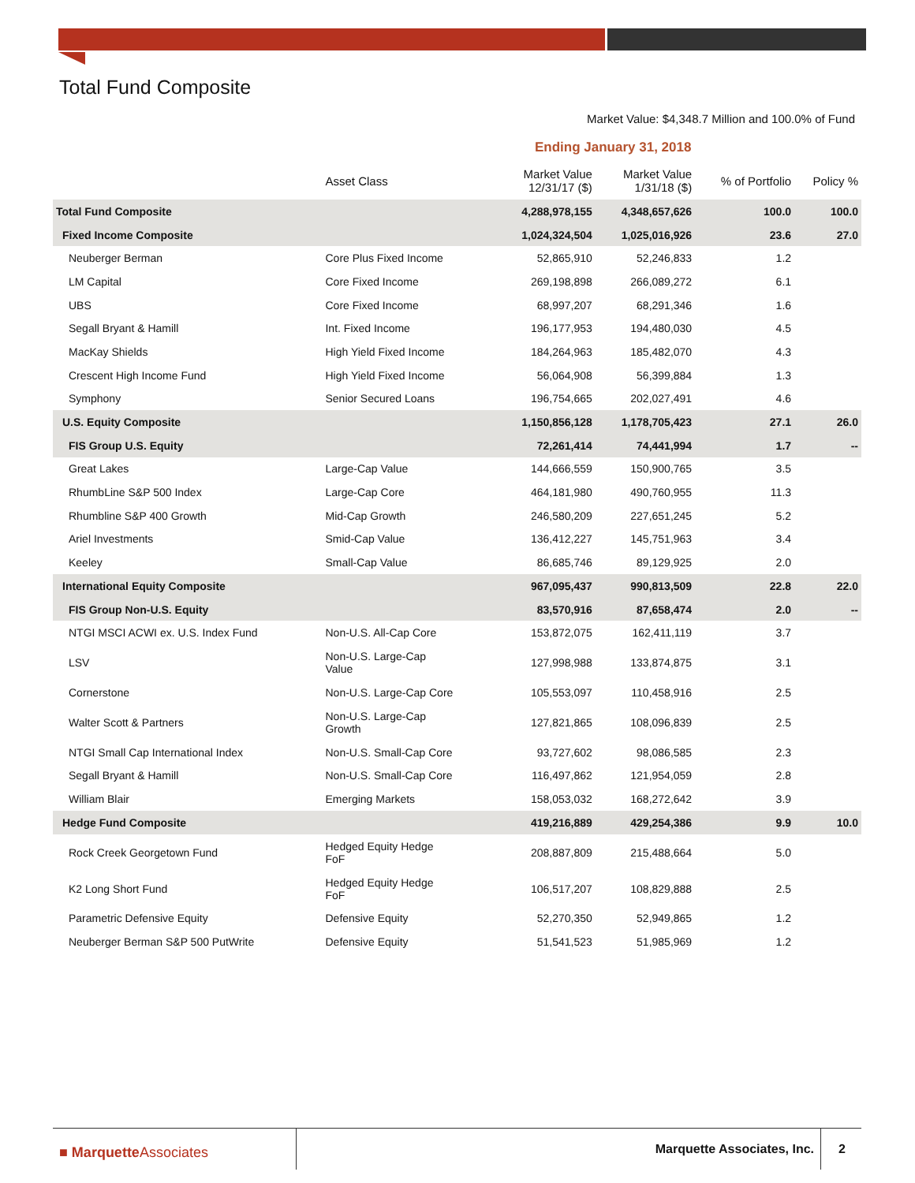Total Fund Composite
Market Value: $4,348.7 Million and 100.0% of Fund
Ending January 31, 2018
| | Asset Class | Market Value 12/31/17 ($) | Market Value 1/31/18 ($) | % of Portfolio | Policy % |
| --- | --- | --- | --- | --- | --- |
| Total Fund Composite | | 4,288,978,155 | 4,348,657,626 | 100.0 | 100.0 |
| Fixed Income Composite | | 1,024,324,504 | 1,025,016,926 | 23.6 | 27.0 |
| Neuberger Berman | Core Plus Fixed Income | 52,865,910 | 52,246,833 | 1.2 | |
| LM Capital | Core Fixed Income | 269,198,898 | 266,089,272 | 6.1 | |
| UBS | Core Fixed Income | 68,997,207 | 68,291,346 | 1.6 | |
| Segall Bryant & Hamill | Int. Fixed Income | 196,177,953 | 194,480,030 | 4.5 | |
| MacKay Shields | High Yield Fixed Income | 184,264,963 | 185,482,070 | 4.3 | |
| Crescent High Income Fund | High Yield Fixed Income | 56,064,908 | 56,399,884 | 1.3 | |
| Symphony | Senior Secured Loans | 196,754,665 | 202,027,491 | 4.6 | |
| U.S. Equity Composite | | 1,150,856,128 | 1,178,705,423 | 27.1 | 26.0 |
| FIS Group U.S. Equity | | 72,261,414 | 74,441,994 | 1.7 | -- |
| Great Lakes | Large-Cap Value | 144,666,559 | 150,900,765 | 3.5 | |
| RhumbLine S&P 500 Index | Large-Cap Core | 464,181,980 | 490,760,955 | 11.3 | |
| Rhumbline S&P 400 Growth | Mid-Cap Growth | 246,580,209 | 227,651,245 | 5.2 | |
| Ariel Investments | Smid-Cap Value | 136,412,227 | 145,751,963 | 3.4 | |
| Keeley | Small-Cap Value | 86,685,746 | 89,129,925 | 2.0 | |
| International Equity Composite | | 967,095,437 | 990,813,509 | 22.8 | 22.0 |
| FIS Group Non-U.S. Equity | | 83,570,916 | 87,658,474 | 2.0 | -- |
| NTGI MSCI ACWI ex. U.S. Index Fund | Non-U.S. All-Cap Core | 153,872,075 | 162,411,119 | 3.7 | |
| LSV | Non-U.S. Large-Cap Value | 127,998,988 | 133,874,875 | 3.1 | |
| Cornerstone | Non-U.S. Large-Cap Core | 105,553,097 | 110,458,916 | 2.5 | |
| Walter Scott & Partners | Non-U.S. Large-Cap Growth | 127,821,865 | 108,096,839 | 2.5 | |
| NTGI Small Cap International Index | Non-U.S. Small-Cap Core | 93,727,602 | 98,086,585 | 2.3 | |
| Segall Bryant & Hamill | Non-U.S. Small-Cap Core | 116,497,862 | 121,954,059 | 2.8 | |
| William Blair | Emerging Markets | 158,053,032 | 168,272,642 | 3.9 | |
| Hedge Fund Composite | | 419,216,889 | 429,254,386 | 9.9 | 10.0 |
| Rock Creek Georgetown Fund | Hedged Equity Hedge FoF | 208,887,809 | 215,488,664 | 5.0 | |
| K2 Long Short Fund | Hedged Equity Hedge FoF | 106,517,207 | 108,829,888 | 2.5 | |
| Parametric Defensive Equity | Defensive Equity | 52,270,350 | 52,949,865 | 1.2 | |
| Neuberger Berman S&P 500 PutWrite | Defensive Equity | 51,541,523 | 51,985,969 | 1.2 | |
■ Marquette Associates Marquette Associates, Inc. 2